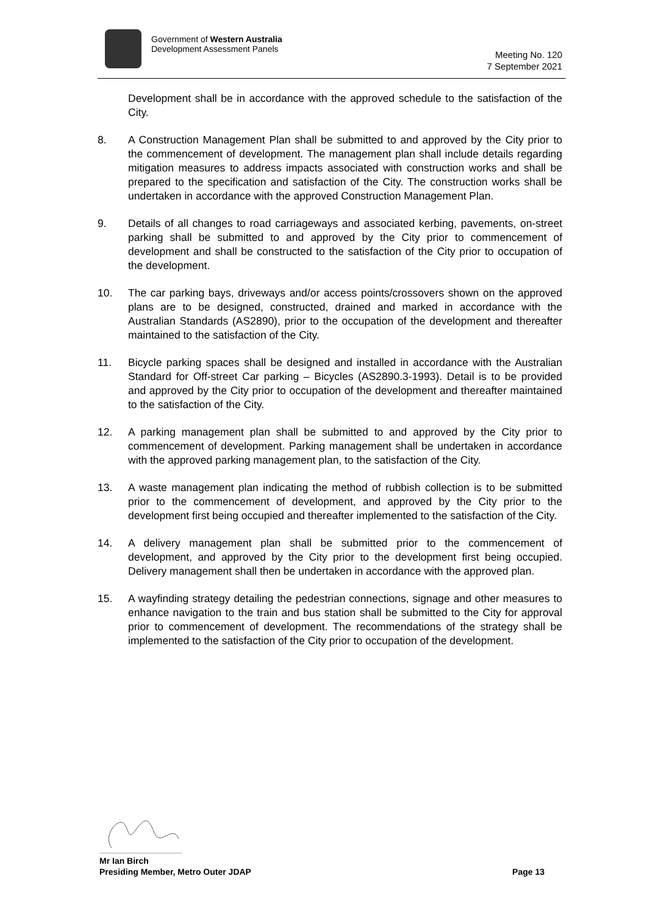Government of Western Australia
Development Assessment Panels
Meeting No. 120
7 September 2021
Development shall be in accordance with the approved schedule to the satisfaction of the City.
8. A Construction Management Plan shall be submitted to and approved by the City prior to the commencement of development. The management plan shall include details regarding mitigation measures to address impacts associated with construction works and shall be prepared to the specification and satisfaction of the City. The construction works shall be undertaken in accordance with the approved Construction Management Plan.
9. Details of all changes to road carriageways and associated kerbing, pavements, on-street parking shall be submitted to and approved by the City prior to commencement of development and shall be constructed to the satisfaction of the City prior to occupation of the development.
10. The car parking bays, driveways and/or access points/crossovers shown on the approved plans are to be designed, constructed, drained and marked in accordance with the Australian Standards (AS2890), prior to the occupation of the development and thereafter maintained to the satisfaction of the City.
11. Bicycle parking spaces shall be designed and installed in accordance with the Australian Standard for Off-street Car parking – Bicycles (AS2890.3-1993). Detail is to be provided and approved by the City prior to occupation of the development and thereafter maintained to the satisfaction of the City.
12. A parking management plan shall be submitted to and approved by the City prior to commencement of development. Parking management shall be undertaken in accordance with the approved parking management plan, to the satisfaction of the City.
13. A waste management plan indicating the method of rubbish collection is to be submitted prior to the commencement of development, and approved by the City prior to the development first being occupied and thereafter implemented to the satisfaction of the City.
14. A delivery management plan shall be submitted prior to the commencement of development, and approved by the City prior to the development first being occupied. Delivery management shall then be undertaken in accordance with the approved plan.
15. A wayfinding strategy detailing the pedestrian connections, signage and other measures to enhance navigation to the train and bus station shall be submitted to the City for approval prior to commencement of development. The recommendations of the strategy shall be implemented to the satisfaction of the City prior to occupation of the development.
Mr Ian Birch
Presiding Member, Metro Outer JDAP Page 13